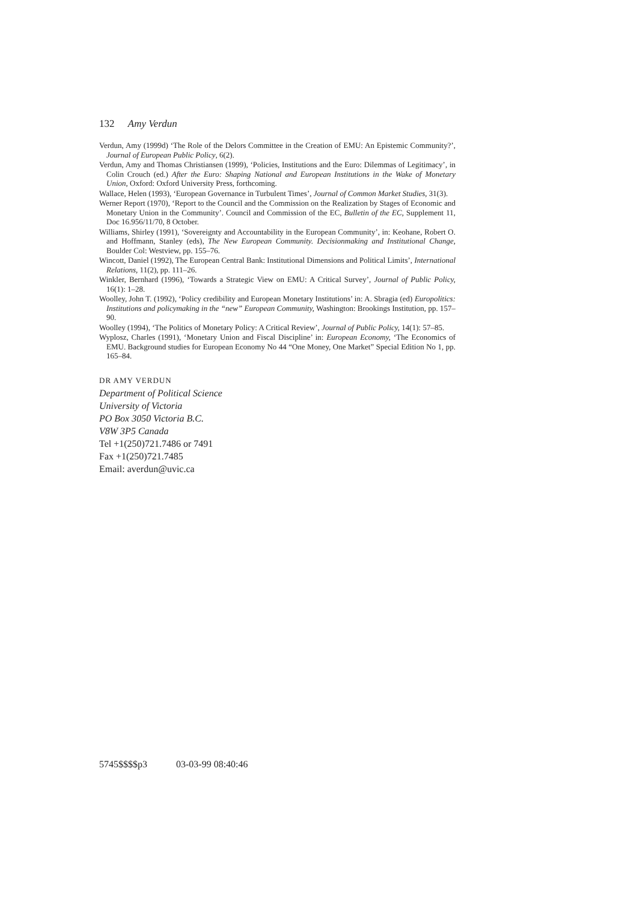132 Amy Verdun
Verdun, Amy (1999d) ‘The Role of the Delors Committee in the Creation of EMU: An Epistemic Community?’, Journal of European Public Policy, 6(2).
Verdun, Amy and Thomas Christiansen (1999), ‘Policies, Institutions and the Euro: Dilemmas of Legitimacy’, in Colin Crouch (ed.) After the Euro: Shaping National and European Institutions in the Wake of Monetary Union, Oxford: Oxford University Press, forthcoming.
Wallace, Helen (1993), ‘European Governance in Turbulent Times’, Journal of Common Market Studies, 31(3).
Werner Report (1970), ‘Report to the Council and the Commission on the Realization by Stages of Economic and Monetary Union in the Community’. Council and Commission of the EC, Bulletin of the EC, Supplement 11, Doc 16.956/11/70, 8 October.
Williams, Shirley (1991), ‘Sovereignty and Accountability in the European Community’, in: Keohane, Robert O. and Hoffmann, Stanley (eds), The New European Community. Decisionmaking and Institutional Change, Boulder Col: Westview, pp. 155–76.
Wincott, Daniel (1992), The European Central Bank: Institutional Dimensions and Political Limits’, International Relations, 11(2), pp. 111–26.
Winkler, Bernhard (1996), ‘Towards a Strategic View on EMU: A Critical Survey’, Journal of Public Policy, 16(1): 1–28.
Woolley, John T. (1992), ‘Policy credibility and European Monetary Institutions’ in: A. Sbragia (ed) Europolitics: Institutions and policymaking in the “new” European Community, Washington: Brookings Institution, pp. 157–90.
Woolley (1994), ‘The Politics of Monetary Policy: A Critical Review’, Journal of Public Policy, 14(1): 57–85.
Wyplosz, Charles (1991), ‘Monetary Union and Fiscal Discipline’ in: European Economy, ‘The Economics of EMU. Background studies for European Economy No 44 “One Money, One Market” Special Edition No 1, pp. 165–84.
DR AMY VERDUN
Department of Political Science
University of Victoria
PO Box 3050 Victoria B.C.
V8W 3P5 Canada
Tel +1(250)721.7486 or 7491
Fax +1(250)721.7485
Email: averdun@uvic.ca
5745$$$$p3 03-03-99 08:40:46